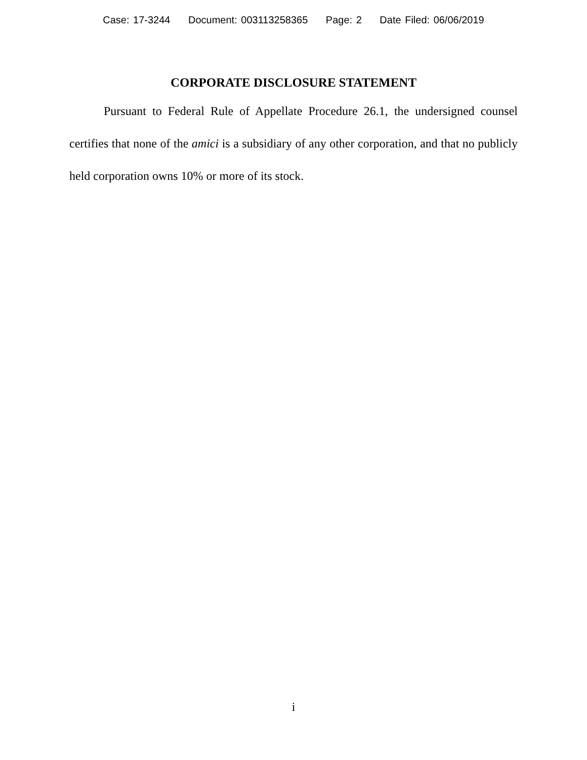Case: 17-3244 Document: 003113258365 Page: 2 Date Filed: 06/06/2019
CORPORATE DISCLOSURE STATEMENT
Pursuant to Federal Rule of Appellate Procedure 26.1, the under­signed counsel certifies that none of the amici is a subsidiary of any other corporation, and that no publicly held corporation owns 10% or more of its stock.
i